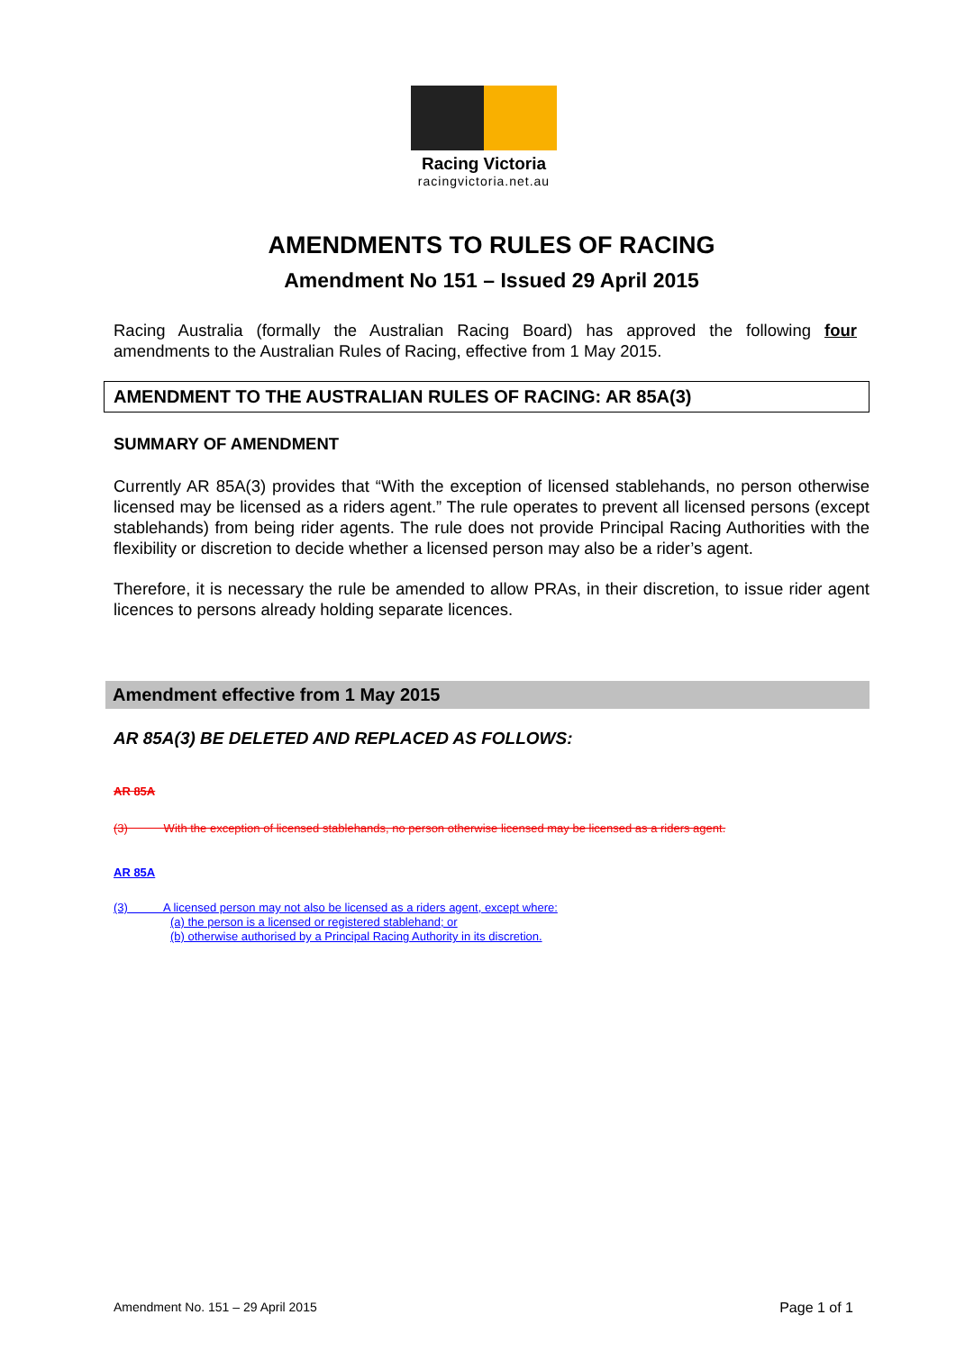Racing Victoria
racingvictoria.net.au
AMENDMENTS TO RULES OF RACING
Amendment No 151 – Issued 29 April 2015
Racing Australia (formally the Australian Racing Board) has approved the following four amendments to the Australian Rules of Racing, effective from 1 May 2015.
AMENDMENT TO THE AUSTRALIAN RULES OF RACING: AR 85A(3)
SUMMARY OF AMENDMENT
Currently AR 85A(3) provides that “With the exception of licensed stablehands, no person otherwise licensed may be licensed as a riders agent.” The rule operates to prevent all licensed persons (except stablehands) from being rider agents. The rule does not provide Principal Racing Authorities with the flexibility or discretion to decide whether a licensed person may also be a rider’s agent.
Therefore, it is necessary the rule be amended to allow PRAs, in their discretion, to issue rider agent licences to persons already holding separate licences.
Amendment effective from 1 May 2015
AR 85A(3) BE DELETED AND REPLACED AS FOLLOWS:
AR 85A
(3) With the exception of licensed stablehands, no person otherwise licensed may be licensed as a riders agent.
AR 85A
(3) A licensed person may not also be licensed as a riders agent, except where:
(a) the person is a licensed or registered stablehand; or
(b) otherwise authorised by a Principal Racing Authority in its discretion.
Amendment No. 151 – 29 April 2015 Page 1 of 1